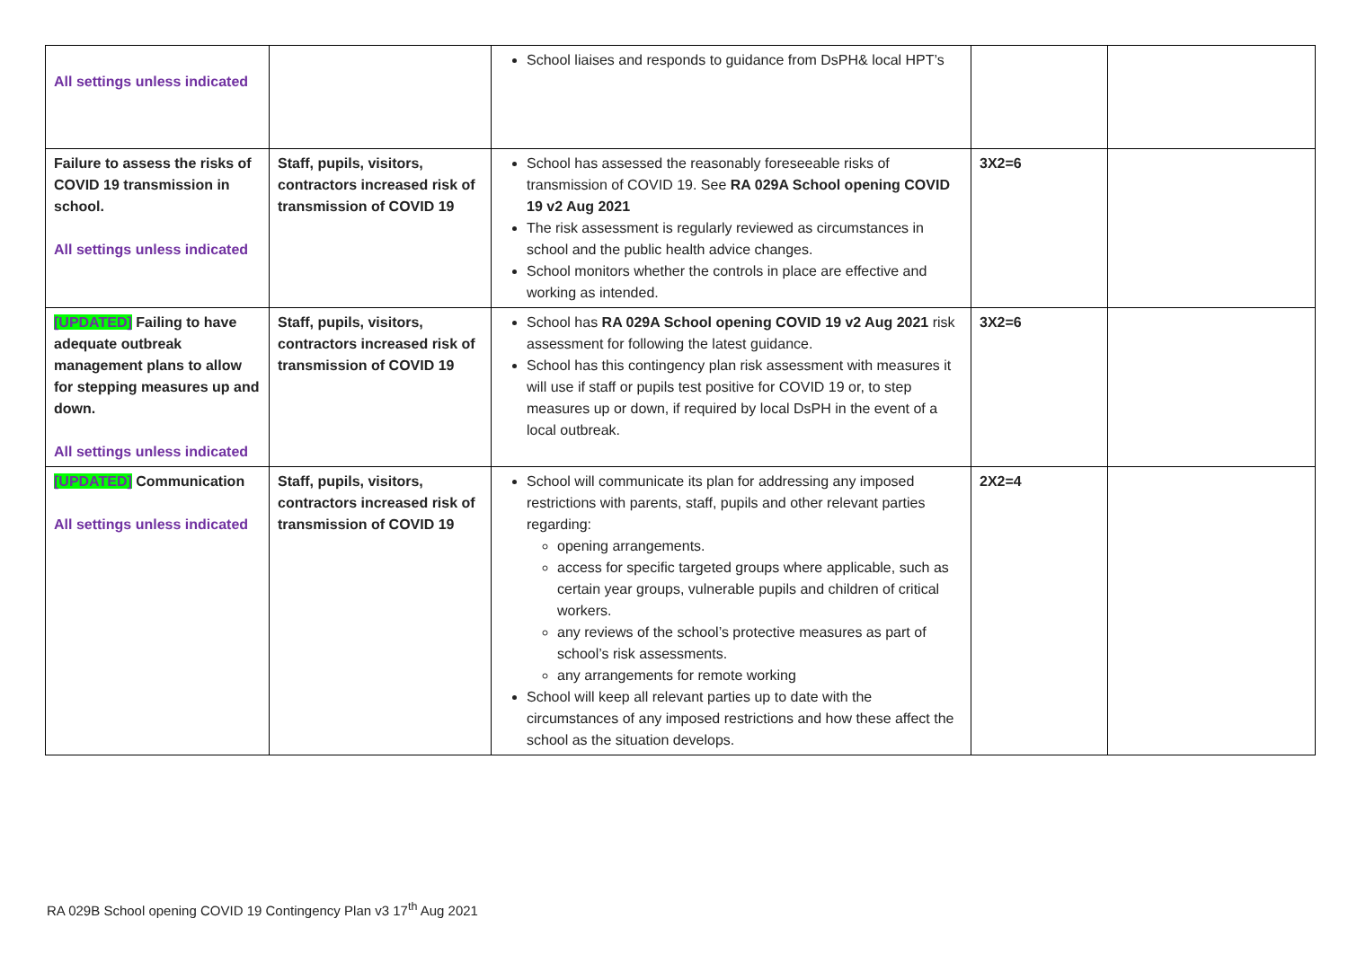| All settings unless indicated | | School liaises and responds to guidance from DsPH& local HPT’s | | |
| Failure to assess the risks of COVID 19 transmission in school. All settings unless indicated | Staff, pupils, visitors, contractors increased risk of transmission of COVID 19 | School has assessed the reasonably foreseeable risks of transmission of COVID 19. See RA 029A School opening COVID 19 v2 Aug 2021 The risk assessment is regularly reviewed as circumstances in school and the public health advice changes. School monitors whether the controls in place are effective and working as intended. | 3X2=6 | |
| [UPDATED] Failing to have adequate outbreak management plans to allow for stepping measures up and down. All settings unless indicated | Staff, pupils, visitors, contractors increased risk of transmission of COVID 19 | School has RA 029A School opening COVID 19 v2 Aug 2021 risk assessment for following the latest guidance. School has this contingency plan risk assessment with measures it will use if staff or pupils test positive for COVID 19 or, to step measures up or down, if required by local DsPH in the event of a local outbreak. | 3X2=6 | |
| [UPDATED] Communication All settings unless indicated | Staff, pupils, visitors, contractors increased risk of transmission of COVID 19 | School will communicate its plan for addressing any imposed restrictions with parents, staff, pupils and other relevant parties regarding: opening arrangements. access for specific targeted groups where applicable, such as certain year groups, vulnerable pupils and children of critical workers. any reviews of the school’s protective measures as part of school’s risk assessments. any arrangements for remote working School will keep all relevant parties up to date with the circumstances of any imposed restrictions and how these affect the school as the situation develops. | 2X2=4 | |
RA 029B School opening COVID 19 Contingency Plan v3 17<sup>th</sup> Aug 2021